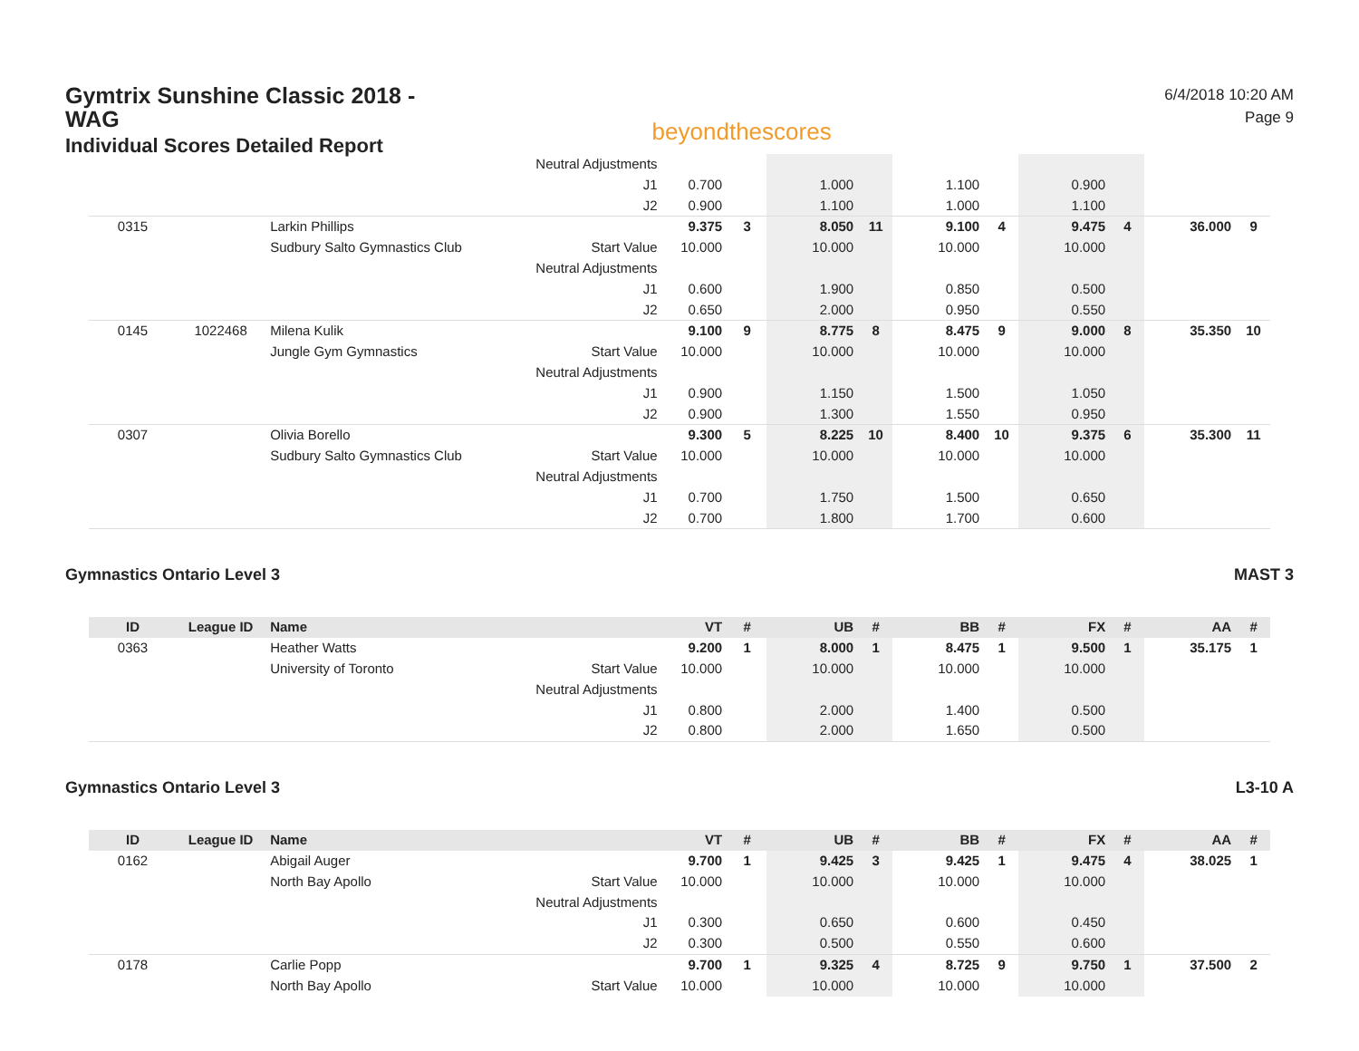Gymtrix Sunshine Classic 2018 - WAG
Individual Scores Detailed Report
beyondthescores
6/4/2018 10:20 AM
Page 9
| | | | Neutral Adjustments | | | | | | | | | | |
| | | | J1 | 0.700 | | 1.000 | | 1.100 | | 0.900 | | | |
| | | | J2 | 0.900 | | 1.100 | | 1.000 | | 1.100 | | | |
| 0315 | | Larkin Phillips | | 9.375 | 3 | 8.050 | 11 | 9.100 | 4 | 9.475 | 4 | 36.000 | 9 |
| | | Sudbury Salto Gymnastics Club | Start Value | 10.000 | | 10.000 | | 10.000 | | 10.000 | | | |
| | | | Neutral Adjustments | | | | | | | | | | |
| | | | J1 | 0.600 | | 1.900 | | 0.850 | | 0.500 | | | |
| | | | J2 | 0.650 | | 2.000 | | 0.950 | | 0.550 | | | |
| 0145 | 1022468 | Milena Kulik | | 9.100 | 9 | 8.775 | 8 | 8.475 | 9 | 9.000 | 8 | 35.350 | 10 |
| | | Jungle Gym Gymnastics | Start Value | 10.000 | | 10.000 | | 10.000 | | 10.000 | | | |
| | | | Neutral Adjustments | | | | | | | | | | |
| | | | J1 | 0.900 | | 1.150 | | 1.500 | | 1.050 | | | |
| | | | J2 | 0.900 | | 1.300 | | 1.550 | | 0.950 | | | |
| 0307 | | Olivia Borello | | 9.300 | 5 | 8.225 | 10 | 8.400 | 10 | 9.375 | 6 | 35.300 | 11 |
| | | Sudbury Salto Gymnastics Club | Start Value | 10.000 | | 10.000 | | 10.000 | | 10.000 | | | |
| | | | Neutral Adjustments | | | | | | | | | | |
| | | | J1 | 0.700 | | 1.750 | | 1.500 | | 0.650 | | | |
| | | | J2 | 0.700 | | 1.800 | | 1.700 | | 0.600 | | | |
Gymnastics Ontario Level 3 MAST 3
| ID | League ID | Name | | VT | # | UB | # | BB | # | FX | # | AA | # |
| --- | --- | --- | --- | --- | --- | --- | --- | --- | --- | --- | --- | --- | --- |
| 0363 | | Heather Watts | | 9.200 | 1 | 8.000 | 1 | 8.475 | 1 | 9.500 | 1 | 35.175 | 1 |
| | | University of Toronto | Start Value | 10.000 | | 10.000 | | 10.000 | | 10.000 | | | |
| | | | Neutral Adjustments | | | | | | | | | | |
| | | | J1 | 0.800 | | 2.000 | | 1.400 | | 0.500 | | | |
| | | | J2 | 0.800 | | 2.000 | | 1.650 | | 0.500 | | | |
Gymnastics Ontario Level 3 L3-10 A
| ID | League ID | Name | | VT | # | UB | # | BB | # | FX | # | AA | # |
| --- | --- | --- | --- | --- | --- | --- | --- | --- | --- | --- | --- | --- | --- |
| 0162 | | Abigail Auger | | 9.700 | 1 | 9.425 | 3 | 9.425 | 1 | 9.475 | 4 | 38.025 | 1 |
| | | North Bay Apollo | Start Value | 10.000 | | 10.000 | | 10.000 | | 10.000 | | | |
| | | | Neutral Adjustments | | | | | | | | | | |
| | | | J1 | 0.300 | | 0.650 | | 0.600 | | 0.450 | | | |
| | | | J2 | 0.300 | | 0.500 | | 0.550 | | 0.600 | | | |
| 0178 | | Carlie Popp | | 9.700 | 1 | 9.325 | 4 | 8.725 | 9 | 9.750 | 1 | 37.500 | 2 |
| | | North Bay Apollo | Start Value | 10.000 | | 10.000 | | 10.000 | | 10.000 | | | |